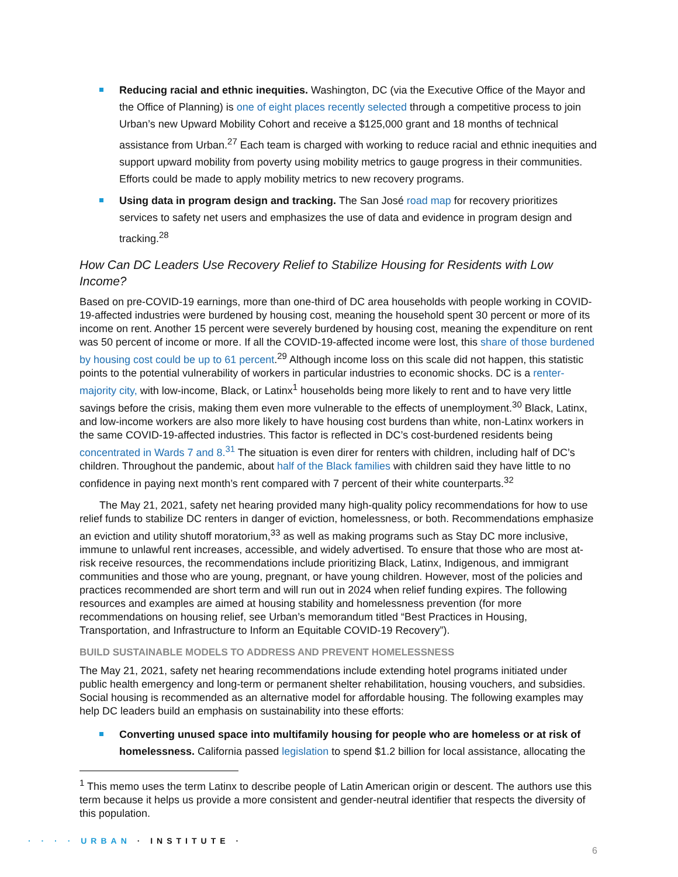Reducing racial and ethnic inequities. Washington, DC (via the Executive Office of the Mayor and the Office of Planning) is one of eight places recently selected through a competitive process to join Urban’s new Upward Mobility Cohort and receive a $125,000 grant and 18 months of technical assistance from Urban.<sup>27</sup> Each team is charged with working to reduce racial and ethnic inequities and support upward mobility from poverty using mobility metrics to gauge progress in their communities. Efforts could be made to apply mobility metrics to new recovery programs.
Using data in program design and tracking. The San José road map for recovery prioritizes services to safety net users and emphasizes the use of data and evidence in program design and tracking.<sup>28</sup>
How Can DC Leaders Use Recovery Relief to Stabilize Housing for Residents with Low Income?
Based on pre-COVID-19 earnings, more than one-third of DC area households with people working in COVID-19-affected industries were burdened by housing cost, meaning the household spent 30 percent or more of its income on rent. Another 15 percent were severely burdened by housing cost, meaning the expenditure on rent was 50 percent of income or more. If all the COVID-19-affected income were lost, this share of those burdened by housing cost could be up to 61 percent.<sup>29</sup> Although income loss on this scale did not happen, this statistic points to the potential vulnerability of workers in particular industries to economic shocks. DC is a renter-majority city, with low-income, Black, or Latinx<sup>1</sup> households being more likely to rent and to have very little savings before the crisis, making them even more vulnerable to the effects of unemployment.<sup>30</sup> Black, Latinx, and low-income workers are also more likely to have housing cost burdens than white, non-Latinx workers in the same COVID-19-affected industries. This factor is reflected in DC’s cost-burdened residents being concentrated in Wards 7 and 8.<sup>31</sup> The situation is even direr for renters with children, including half of DC’s children. Throughout the pandemic, about half of the Black families with children said they have little to no confidence in paying next month’s rent compared with 7 percent of their white counterparts.<sup>32</sup>
The May 21, 2021, safety net hearing provided many high-quality policy recommendations for how to use relief funds to stabilize DC renters in danger of eviction, homelessness, or both. Recommendations emphasize an eviction and utility shutoff moratorium,<sup>33</sup> as well as making programs such as Stay DC more inclusive, immune to unlawful rent increases, accessible, and widely advertised. To ensure that those who are most at-risk receive resources, the recommendations include prioritizing Black, Latinx, Indigenous, and immigrant communities and those who are young, pregnant, or have young children. However, most of the policies and practices recommended are short term and will run out in 2024 when relief funding expires. The following resources and examples are aimed at housing stability and homelessness prevention (for more recommendations on housing relief, see Urban’s memorandum titled “Best Practices in Housing, Transportation, and Infrastructure to Inform an Equitable COVID-19 Recovery”).
BUILD SUSTAINABLE MODELS TO ADDRESS AND PREVENT HOMELESSNESS
The May 21, 2021, safety net hearing recommendations include extending hotel programs initiated under public health emergency and long-term or permanent shelter rehabilitation, housing vouchers, and subsidies. Social housing is recommended as an alternative model for affordable housing. The following examples may help DC leaders build an emphasis on sustainability into these efforts:
Converting unused space into multifamily housing for people who are homeless or at risk of homelessness. California passed legislation to spend $1.2 billion for local assistance, allocating the
<sup>1</sup> This memo uses the term Latinx to describe people of Latin American origin or descent. The authors use this term because it helps us provide a more consistent and gender-neutral identifier that respects the diversity of this population.
· · · · URBAN · INSTITUTE ·
6